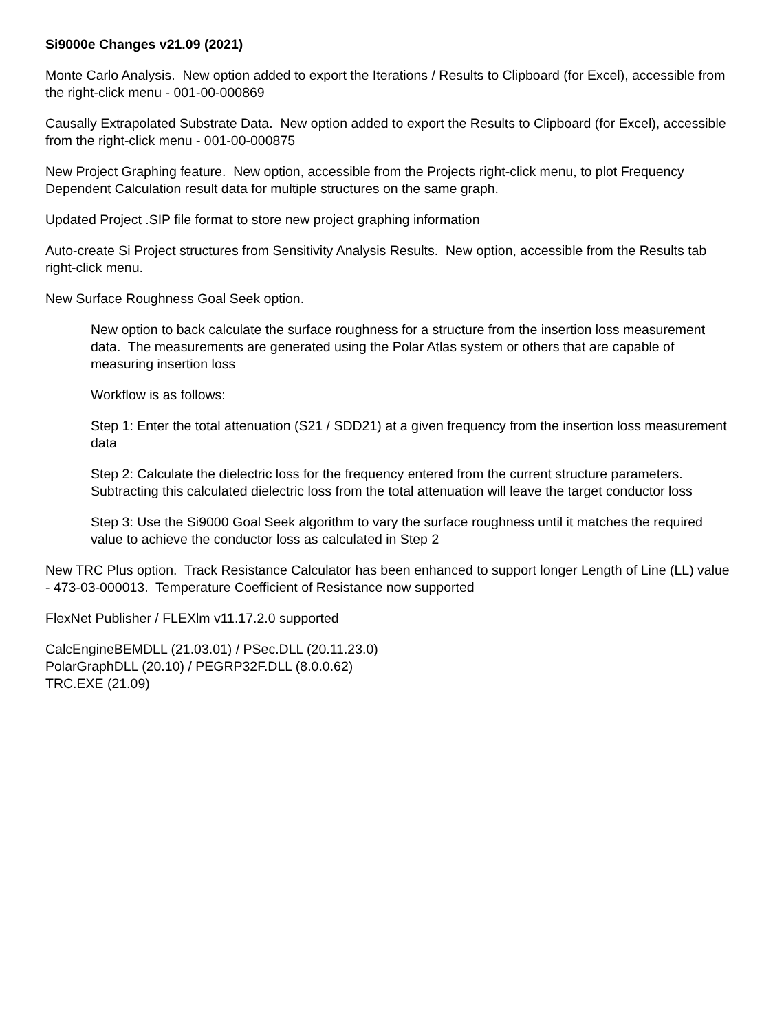Si9000e Changes v21.09 (2021)
Monte Carlo Analysis. New option added to export the Iterations / Results to Clipboard (for Excel), accessible from the right-click menu - 001-00-000869
Causally Extrapolated Substrate Data. New option added to export the Results to Clipboard (for Excel), accessible from the right-click menu - 001-00-000875
New Project Graphing feature. New option, accessible from the Projects right-click menu, to plot Frequency Dependent Calculation result data for multiple structures on the same graph.
Updated Project .SIP file format to store new project graphing information
Auto-create Si Project structures from Sensitivity Analysis Results. New option, accessible from the Results tab right-click menu.
New Surface Roughness Goal Seek option.
New option to back calculate the surface roughness for a structure from the insertion loss measurement data. The measurements are generated using the Polar Atlas system or others that are capable of measuring insertion loss
Workflow is as follows:
Step 1: Enter the total attenuation (S21 / SDD21) at a given frequency from the insertion loss measurement data
Step 2: Calculate the dielectric loss for the frequency entered from the current structure parameters. Subtracting this calculated dielectric loss from the total attenuation will leave the target conductor loss
Step 3: Use the Si9000 Goal Seek algorithm to vary the surface roughness until it matches the required value to achieve the conductor loss as calculated in Step 2
New TRC Plus option. Track Resistance Calculator has been enhanced to support longer Length of Line (LL) value - 473-03-000013. Temperature Coefficient of Resistance now supported
FlexNet Publisher / FLEXlm v11.17.2.0 supported
CalcEngineBEMDLL (21.03.01) / PSec.DLL (20.11.23.0)
PolarGraphDLL (20.10) / PEGRP32F.DLL (8.0.0.62)
TRC.EXE (21.09)